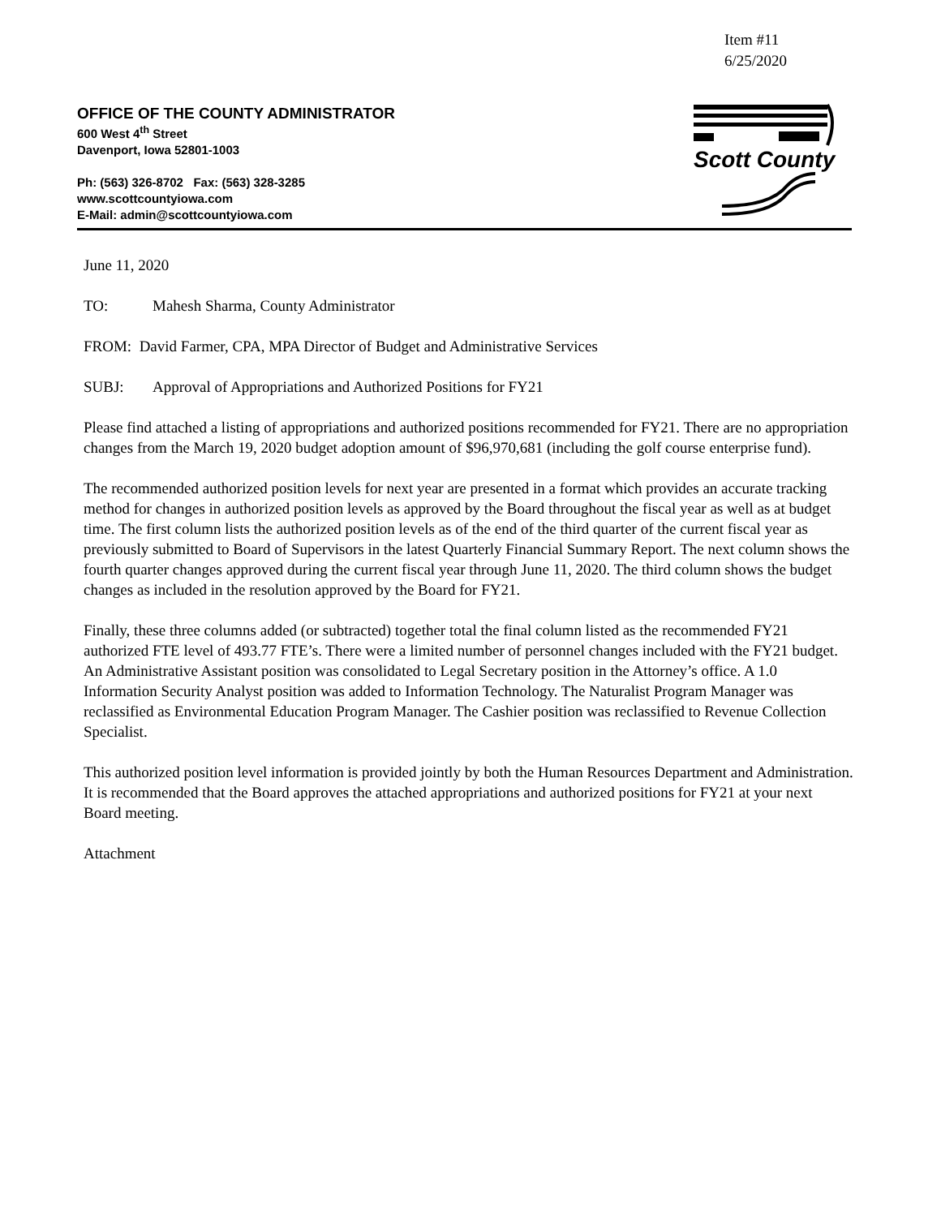Item #11
6/25/2020
OFFICE OF THE COUNTY ADMINISTRATOR
600 West 4<sup>th</sup> Street
Davenport, Iowa 52801-1003
Ph: (563) 326-8702 Fax: (563) 328-3285
www.scottcountyiowa.com
E-Mail: admin@scottcountyiowa.com
Scott County
June 11, 2020
TO: Mahesh Sharma, County Administrator
FROM: David Farmer, CPA, MPA Director of Budget and Administrative Services
SUBJ: Approval of Appropriations and Authorized Positions for FY21
Please find attached a listing of appropriations and authorized positions recommended for FY21. There are no appropriation changes from the March 19, 2020 budget adoption amount of $96,970,681 (including the golf course enterprise fund).
The recommended authorized position levels for next year are presented in a format which provides an accurate tracking method for changes in authorized position levels as approved by the Board throughout the fiscal year as well as at budget time. The first column lists the authorized position levels as of the end of the third quarter of the current fiscal year as previously submitted to Board of Supervisors in the latest Quarterly Financial Summary Report. The next column shows the fourth quarter changes approved during the current fiscal year through June 11, 2020. The third column shows the budget changes as included in the resolution approved by the Board for FY21.
Finally, these three columns added (or subtracted) together total the final column listed as the recommended FY21 authorized FTE level of 493.77 FTE’s. There were a limited number of personnel changes included with the FY21 budget. An Administrative Assistant position was consolidated to Legal Secretary position in the Attorney’s office. A 1.0 Information Security Analyst position was added to Information Technology. The Naturalist Program Manager was reclassified as Environmental Education Program Manager. The Cashier position was reclassified to Revenue Collection Specialist.
This authorized position level information is provided jointly by both the Human Resources Department and Administration. It is recommended that the Board approves the attached appropriations and authorized positions for FY21 at your next Board meeting.
Attachment